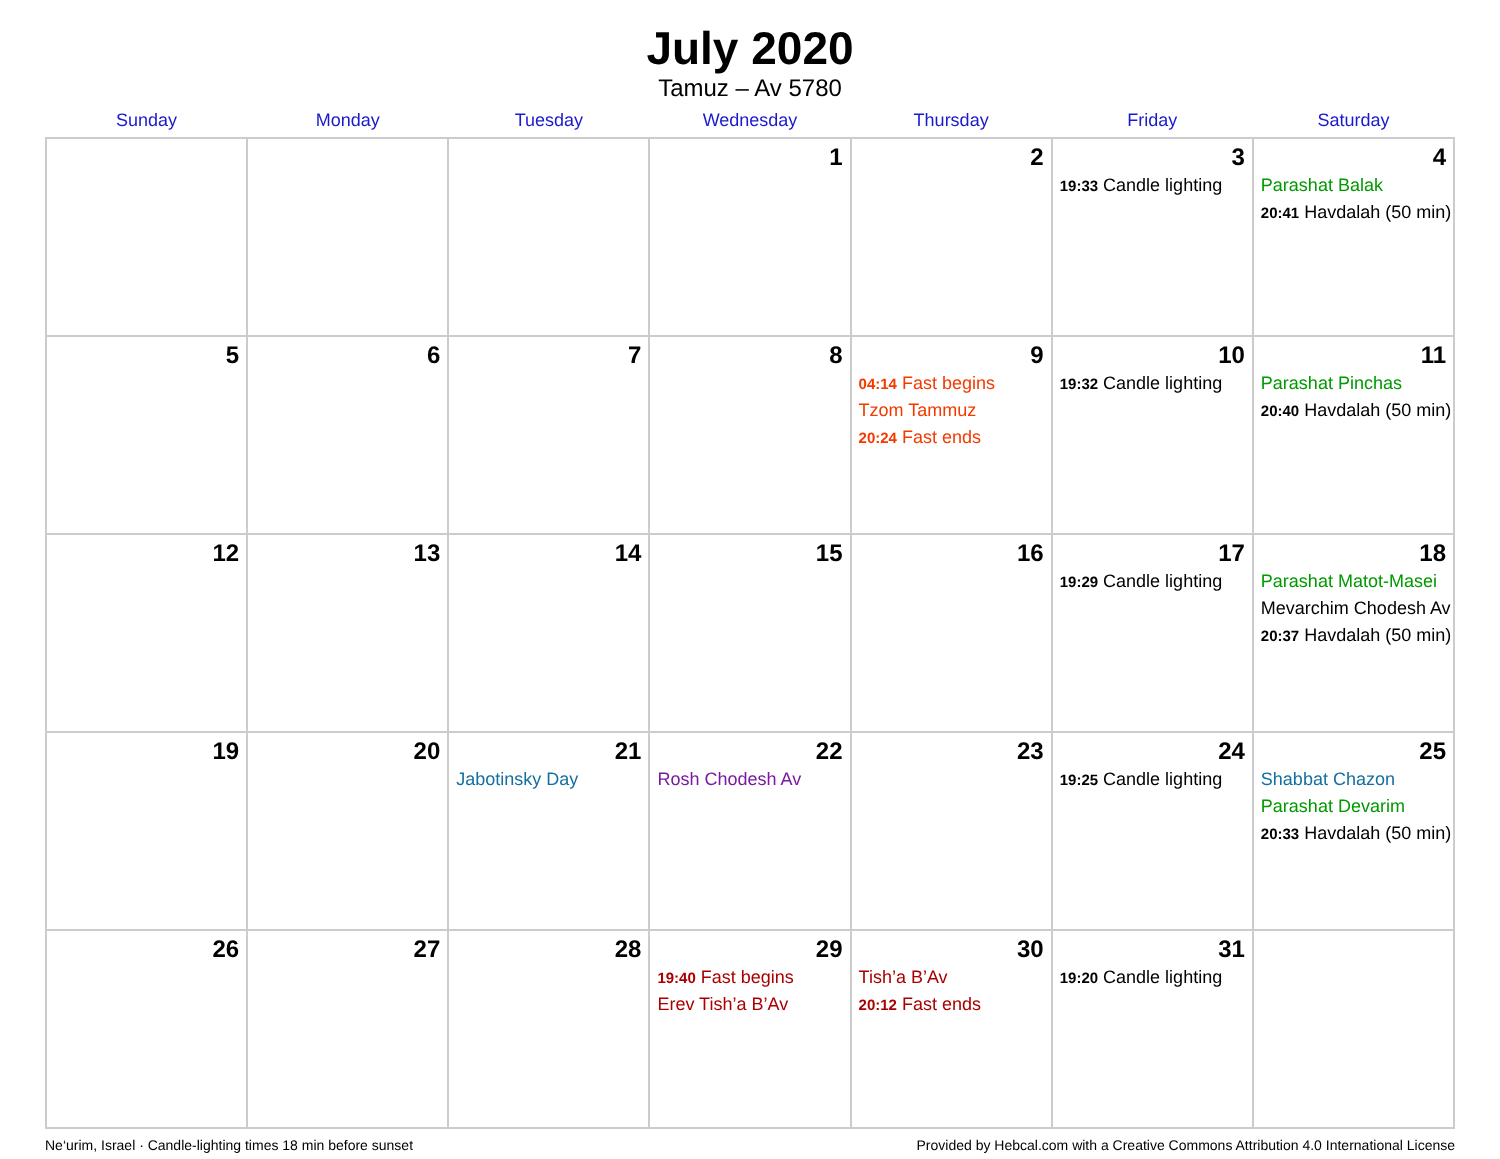July 2020
Tamuz – Av 5780
| Sunday | Monday | Tuesday | Wednesday | Thursday | Friday | Saturday |
| --- | --- | --- | --- | --- | --- | --- |
| | | | 1 | 2 | 3 19:33 Candle lighting | 4 Parashat Balak 20:41 Havdalah (50 min) |
| 5 | 6 | 7 | 8 | 9 04:14 Fast begins Tzom Tammuz 20:24 Fast ends | 10 19:32 Candle lighting | 11 Parashat Pinchas 20:40 Havdalah (50 min) |
| 12 | 13 | 14 | 15 | 16 | 17 19:29 Candle lighting | 18 Parashat Matot-Masei Mevarchim Chodesh Av 20:37 Havdalah (50 min) |
| 19 | 20 | 21 Jabotinsky Day | 22 Rosh Chodesh Av | 23 | 24 19:25 Candle lighting | 25 Shabbat Chazon Parashat Devarim 20:33 Havdalah (50 min) |
| 26 | 27 | 28 | 29 19:40 Fast begins Erev Tish’a B’Av | 30 Tish’a B’Av 20:12 Fast ends | 31 19:20 Candle lighting | |
Ne‘urim, Israel · Candle-lighting times 18 min before sunset Provided by Hebcal.com with a Creative Commons Attribution 4.0 International License